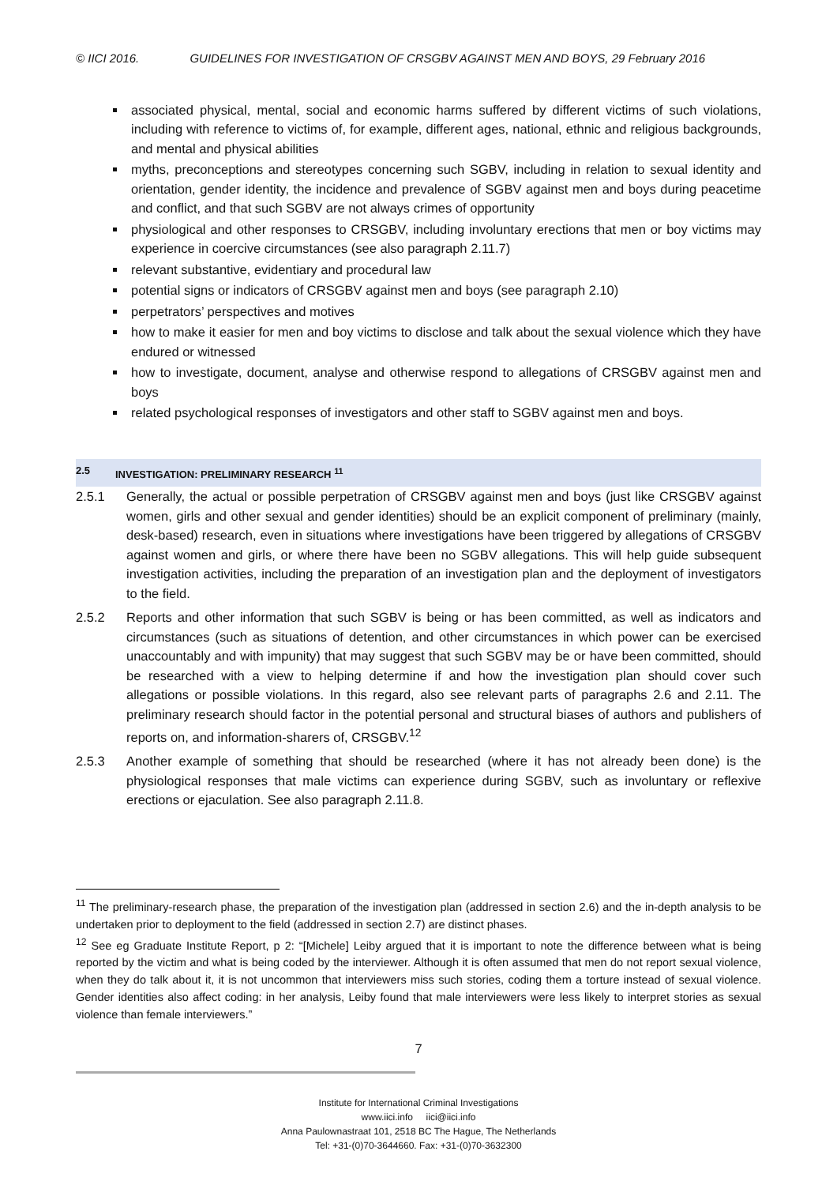© IICI 2016. GUIDELINES FOR INVESTIGATION OF CRSGBV AGAINST MEN AND BOYS, 29 February 2016
associated physical, mental, social and economic harms suffered by different victims of such violations, including with reference to victims of, for example, different ages, national, ethnic and religious backgrounds, and mental and physical abilities
myths, preconceptions and stereotypes concerning such SGBV, including in relation to sexual identity and orientation, gender identity, the incidence and prevalence of SGBV against men and boys during peacetime and conflict, and that such SGBV are not always crimes of opportunity
physiological and other responses to CRSGBV, including involuntary erections that men or boy victims may experience in coercive circumstances (see also paragraph 2.11.7)
relevant substantive, evidentiary and procedural law
potential signs or indicators of CRSGBV against men and boys (see paragraph 2.10)
perpetrators’ perspectives and motives
how to make it easier for men and boy victims to disclose and talk about the sexual violence which they have endured or witnessed
how to investigate, document, analyse and otherwise respond to allegations of CRSGBV against men and boys
related psychological responses of investigators and other staff to SGBV against men and boys.
2.5 INVESTIGATION: PRELIMINARY RESEARCH <sup>11</sup>
2.5.1 Generally, the actual or possible perpetration of CRSGBV against men and boys (just like CRSGBV against women, girls and other sexual and gender identities) should be an explicit component of preliminary (mainly, desk-based) research, even in situations where investigations have been triggered by allegations of CRSGBV against women and girls, or where there have been no SGBV allegations. This will help guide subsequent investigation activities, including the preparation of an investigation plan and the deployment of investigators to the field.
2.5.2 Reports and other information that such SGBV is being or has been committed, as well as indicators and circumstances (such as situations of detention, and other circumstances in which power can be exercised unaccountably and with impunity) that may suggest that such SGBV may be or have been committed, should be researched with a view to helping determine if and how the investigation plan should cover such allegations or possible violations. In this regard, also see relevant parts of paragraphs 2.6 and 2.11. The preliminary research should factor in the potential personal and structural biases of authors and publishers of reports on, and information-sharers of, CRSGBV.<sup>12</sup>
2.5.3 Another example of something that should be researched (where it has not already been done) is the physiological responses that male victims can experience during SGBV, such as involuntary or reflexive erections or ejaculation. See also paragraph 2.11.8.
<sup>11</sup> The preliminary-research phase, the preparation of the investigation plan (addressed in section 2.6) and the in-depth analysis to be undertaken prior to deployment to the field (addressed in section 2.7) are distinct phases.
<sup>12</sup> See eg Graduate Institute Report, p 2: “[Michele] Leiby argued that it is important to note the difference between what is being reported by the victim and what is being coded by the interviewer. Although it is often assumed that men do not report sexual violence, when they do talk about it, it is not uncommon that interviewers miss such stories, coding them a torture instead of sexual violence. Gender identities also affect coding: in her analysis, Leiby found that male interviewers were less likely to interpret stories as sexual violence than female interviewers.”
7
Institute for International Criminal Investigations
www.iici.info iici@iici.info
Anna Paulownastraat 101, 2518 BC The Hague, The Netherlands
Tel: +31-(0)70-3644660. Fax: +31-(0)70-3632300